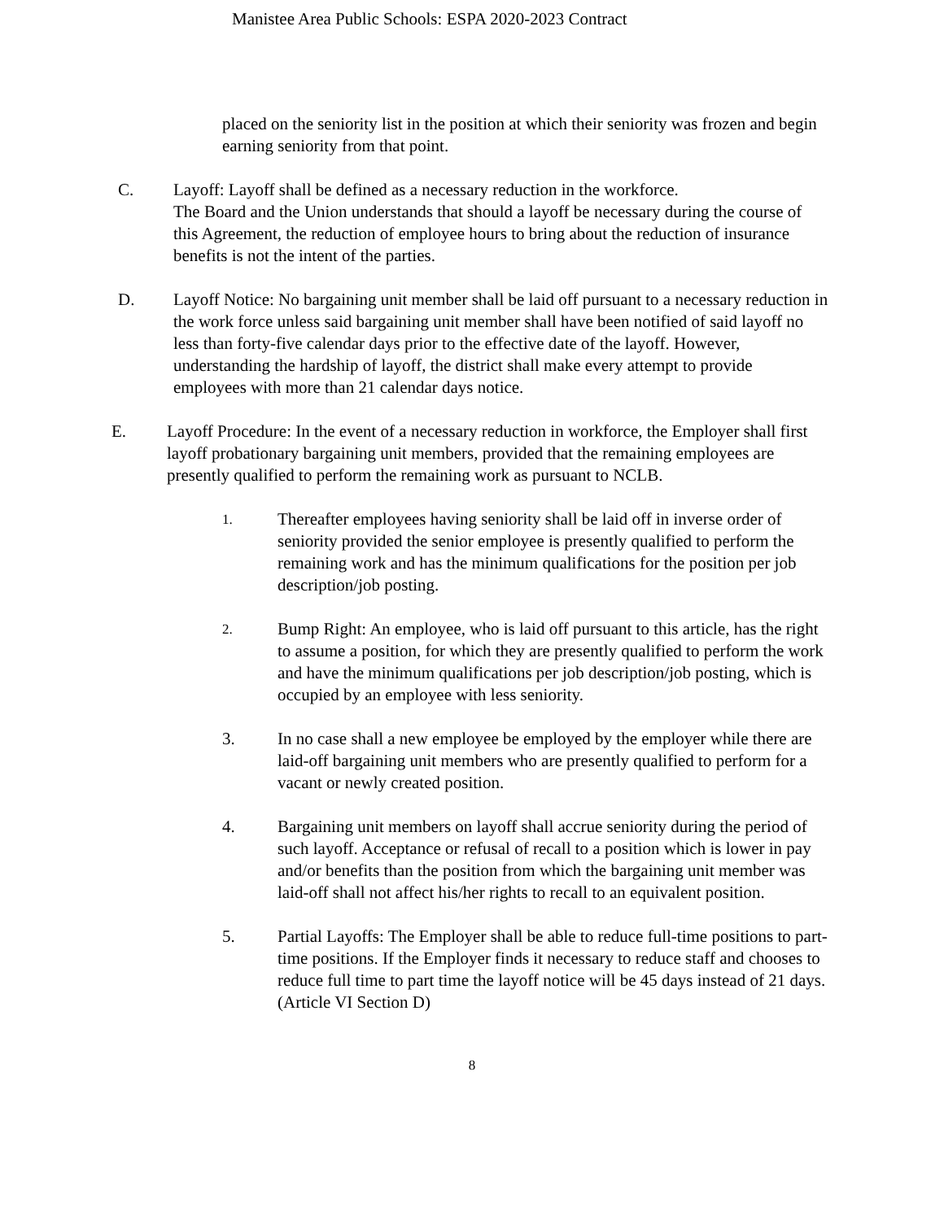Manistee Area Public Schools: ESPA 2020-2023 Contract
placed on the seniority list in the position at which their seniority was frozen and begin earning seniority from that point.
C. Layoff: Layoff shall be defined as a necessary reduction in the workforce.
The Board and the Union understands that should a layoff be necessary during the course of this Agreement, the reduction of employee hours to bring about the reduction of insurance benefits is not the intent of the parties.
D. Layoff Notice: No bargaining unit member shall be laid off pursuant to a necessary reduction in the work force unless said bargaining unit member shall have been notified of said layoff no less than forty-five calendar days prior to the effective date of the layoff. However, understanding the hardship of layoff, the district shall make every attempt to provide employees with more than 21 calendar days notice.
E. Layoff Procedure: In the event of a necessary reduction in workforce, the Employer shall first layoff probationary bargaining unit members, provided that the remaining employees are presently qualified to perform the remaining work as pursuant to NCLB.
1.
Thereafter employees having seniority shall be laid off in inverse order of seniority provided the senior employee is presently qualified to perform the remaining work and has the minimum qualifications for the position per job description/job posting.
2.
Bump Right: An employee, who is laid off pursuant to this article, has the right to assume a position, for which they are presently qualified to perform the work and have the minimum qualifications per job description/job posting, which is occupied by an employee with less seniority.
3. In no case shall a new employee be employed by the employer while there are laid-off bargaining unit members who are presently qualified to perform for a vacant or newly created position.
4. Bargaining unit members on layoff shall accrue seniority during the period of such layoff. Acceptance or refusal of recall to a position which is lower in pay and/or benefits than the position from which the bargaining unit member was laid-off shall not affect his/her rights to recall to an equivalent position.
5. Partial Layoffs: The Employer shall be able to reduce full-time positions to part-time positions. If the Employer finds it necessary to reduce staff and chooses to reduce full time to part time the layoff notice will be 45 days instead of 21 days. (Article VI Section D)
8